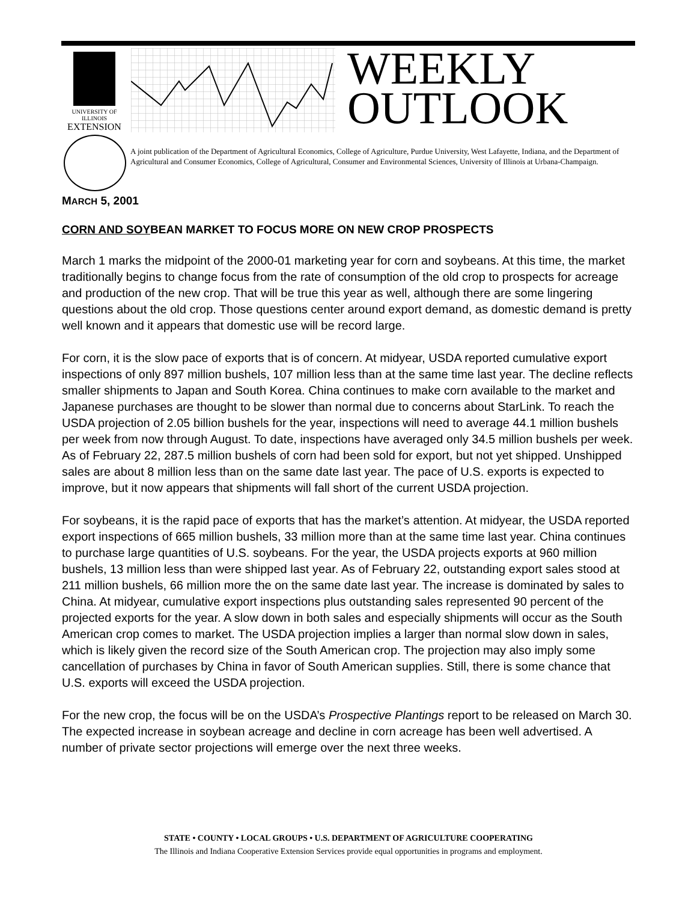UNIVERSITY OF ILLINOIS
EXTENSION
WEEKLY
OUTLOOK
A joint publication of the Department of Agricultural Economics, College of Agriculture, Purdue University, West Lafayette, Indiana, and the Department of Agricultural and Consumer Economics, College of Agricultural, Consumer and Environmental Sciences, University of Illinois at Urbana-Champaign.
MARCH 5, 2001
CORN AND SOYBEAN MARKET TO FOCUS MORE ON NEW CROP PROSPECTS
March 1 marks the midpoint of the 2000-01 marketing year for corn and soybeans. At this time, the market traditionally begins to change focus from the rate of consumption of the old crop to prospects for acreage and production of the new crop. That will be true this year as well, although there are some lingering questions about the old crop. Those questions center around export demand, as domestic demand is pretty well known and it appears that domestic use will be record large.
For corn, it is the slow pace of exports that is of concern. At midyear, USDA reported cumulative export inspections of only 897 million bushels, 107 million less than at the same time last year. The decline reflects smaller shipments to Japan and South Korea. China continues to make corn available to the market and Japanese purchases are thought to be slower than normal due to concerns about StarLink. To reach the USDA projection of 2.05 billion bushels for the year, inspections will need to average 44.1 million bushels per week from now through August. To date, inspections have averaged only 34.5 million bushels per week. As of February 22, 287.5 million bushels of corn had been sold for export, but not yet shipped. Unshipped sales are about 8 million less than on the same date last year. The pace of U.S. exports is expected to improve, but it now appears that shipments will fall short of the current USDA projection.
For soybeans, it is the rapid pace of exports that has the market’s attention. At midyear, the USDA reported export inspections of 665 million bushels, 33 million more than at the same time last year. China continues to purchase large quantities of U.S. soybeans. For the year, the USDA projects exports at 960 million bushels, 13 million less than were shipped last year. As of February 22, outstanding export sales stood at 211 million bushels, 66 million more the on the same date last year. The increase is dominated by sales to China. At midyear, cumulative export inspections plus outstanding sales represented 90 percent of the projected exports for the year. A slow down in both sales and especially shipments will occur as the South American crop comes to market. The USDA projection implies a larger than normal slow down in sales, which is likely given the record size of the South American crop. The projection may also imply some cancellation of purchases by China in favor of South American supplies. Still, there is some chance that U.S. exports will exceed the USDA projection.
For the new crop, the focus will be on the USDA’s Prospective Plantings report to be released on March 30. The expected increase in soybean acreage and decline in corn acreage has been well advertised. A number of private sector projections will emerge over the next three weeks.
STATE • COUNTY • LOCAL GROUPS • U.S. DEPARTMENT OF AGRICULTURE COOPERATING
The Illinois and Indiana Cooperative Extension Services provide equal opportunities in programs and employment.